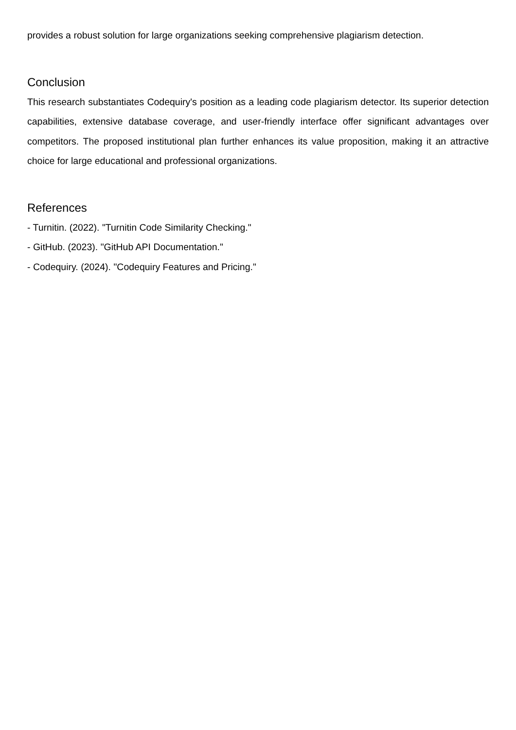provides a robust solution for large organizations seeking comprehensive plagiarism detection.
Conclusion
This research substantiates Codequiry's position as a leading code plagiarism detector. Its superior detection capabilities, extensive database coverage, and user-friendly interface offer significant advantages over competitors. The proposed institutional plan further enhances its value proposition, making it an attractive choice for large educational and professional organizations.
References
- Turnitin. (2022). "Turnitin Code Similarity Checking."
- GitHub. (2023). "GitHub API Documentation."
- Codequiry. (2024). "Codequiry Features and Pricing."